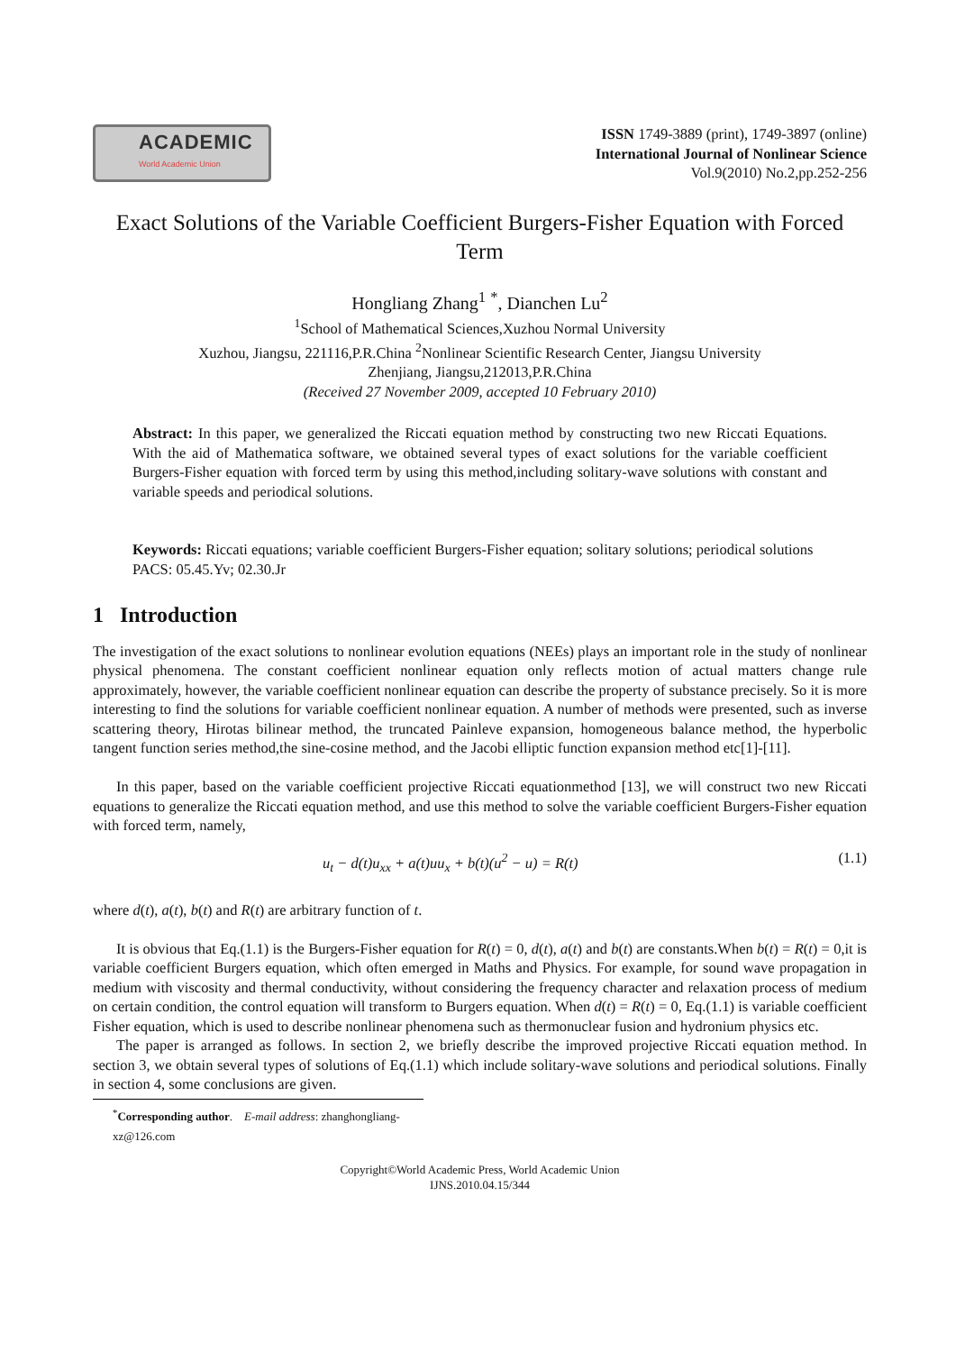ACADEMIC
World Academic Union
ISSN 1749-3889 (print), 1749-3897 (online)
International Journal of Nonlinear Science
Vol.9(2010) No.2,pp.252-256
Exact Solutions of the Variable Coefficient Burgers-Fisher Equation with Forced Term
Hongliang Zhang<sup>1</sup> <sup>*</sup>, Dianchen Lu<sup>2</sup>
<sup>1</sup> School of Mathematical Sciences,Xuzhou Normal University
Xuzhou, Jiangsu, 221116,P.R.China <sup>2</sup>Nonlinear Scientific Research Center, Jiangsu University
Zhenjiang, Jiangsu,212013,P.R.China
(Received 27 November 2009, accepted 10 February 2010)
Abstract: In this paper, we generalized the Riccati equation method by constructing two new Riccati Equations. With the aid of Mathematica software, we obtained several types of exact solutions for the variable coefficient Burgers-Fisher equation with forced term by using this method,including solitary-wave solutions with constant and variable speeds and periodical solutions.
Keywords: Riccati equations; variable coefficient Burgers-Fisher equation; solitary solutions; periodical solutions
PACS: 05.45.Yv; 02.30.Jr
1 Introduction
The investigation of the exact solutions to nonlinear evolution equations (NEEs) plays an important role in the study of nonlinear physical phenomena. The constant coefficient nonlinear equation only reflects motion of actual matters change rule approximately, however, the variable coefficient nonlinear equation can describe the property of substance precisely. So it is more interesting to find the solutions for variable coefficient nonlinear equation. A number of methods were presented, such as inverse scattering theory, Hirotas bilinear method, the truncated Painleve expansion, homogeneous balance method, the hyperbolic tangent function series method,the sine-cosine method, and the Jacobi elliptic function expansion method etc[1]-[11].
In this paper, based on the variable coefficient projective Riccati equationmethod [13], we will construct two new Riccati equations to generalize the Riccati equation method, and use this method to solve the variable coefficient Burgers-Fisher equation with forced term, namely,
u<sub>t</sub> − d(t)u<sub>xx</sub> + a(t)uu<sub>x</sub> + b(t)(u<sup>2</sup> − u) = R(t) (1.1)
where d(t), a(t), b(t) and R(t) are arbitrary function of t.
It is obvious that Eq.(1.1) is the Burgers-Fisher equation for R(t) = 0, d(t), a(t) and b(t) are constants.When b(t) = R(t) = 0,it is variable coefficient Burgers equation, which often emerged in Maths and Physics. For example, for sound wave propagation in medium with viscosity and thermal conductivity, without considering the frequency character and relaxation process of medium on certain condition, the control equation will transform to Burgers equation. When d(t) = R(t) = 0, Eq.(1.1) is variable coefficient Fisher equation, which is used to describe nonlinear phenomena such as thermonuclear fusion and hydronium physics etc.
The paper is arranged as follows. In section 2, we briefly describe the improved projective Riccati equation method. In section 3, we obtain several types of solutions of Eq.(1.1) which include solitary-wave solutions and periodical solutions. Finally in section 4, some conclusions are given.
<sup>*</sup> Corresponding author. E-mail address: zhanghongliang-xz@126.com
Copyright©World Academic Press, World Academic Union
IJNS.2010.04.15/344